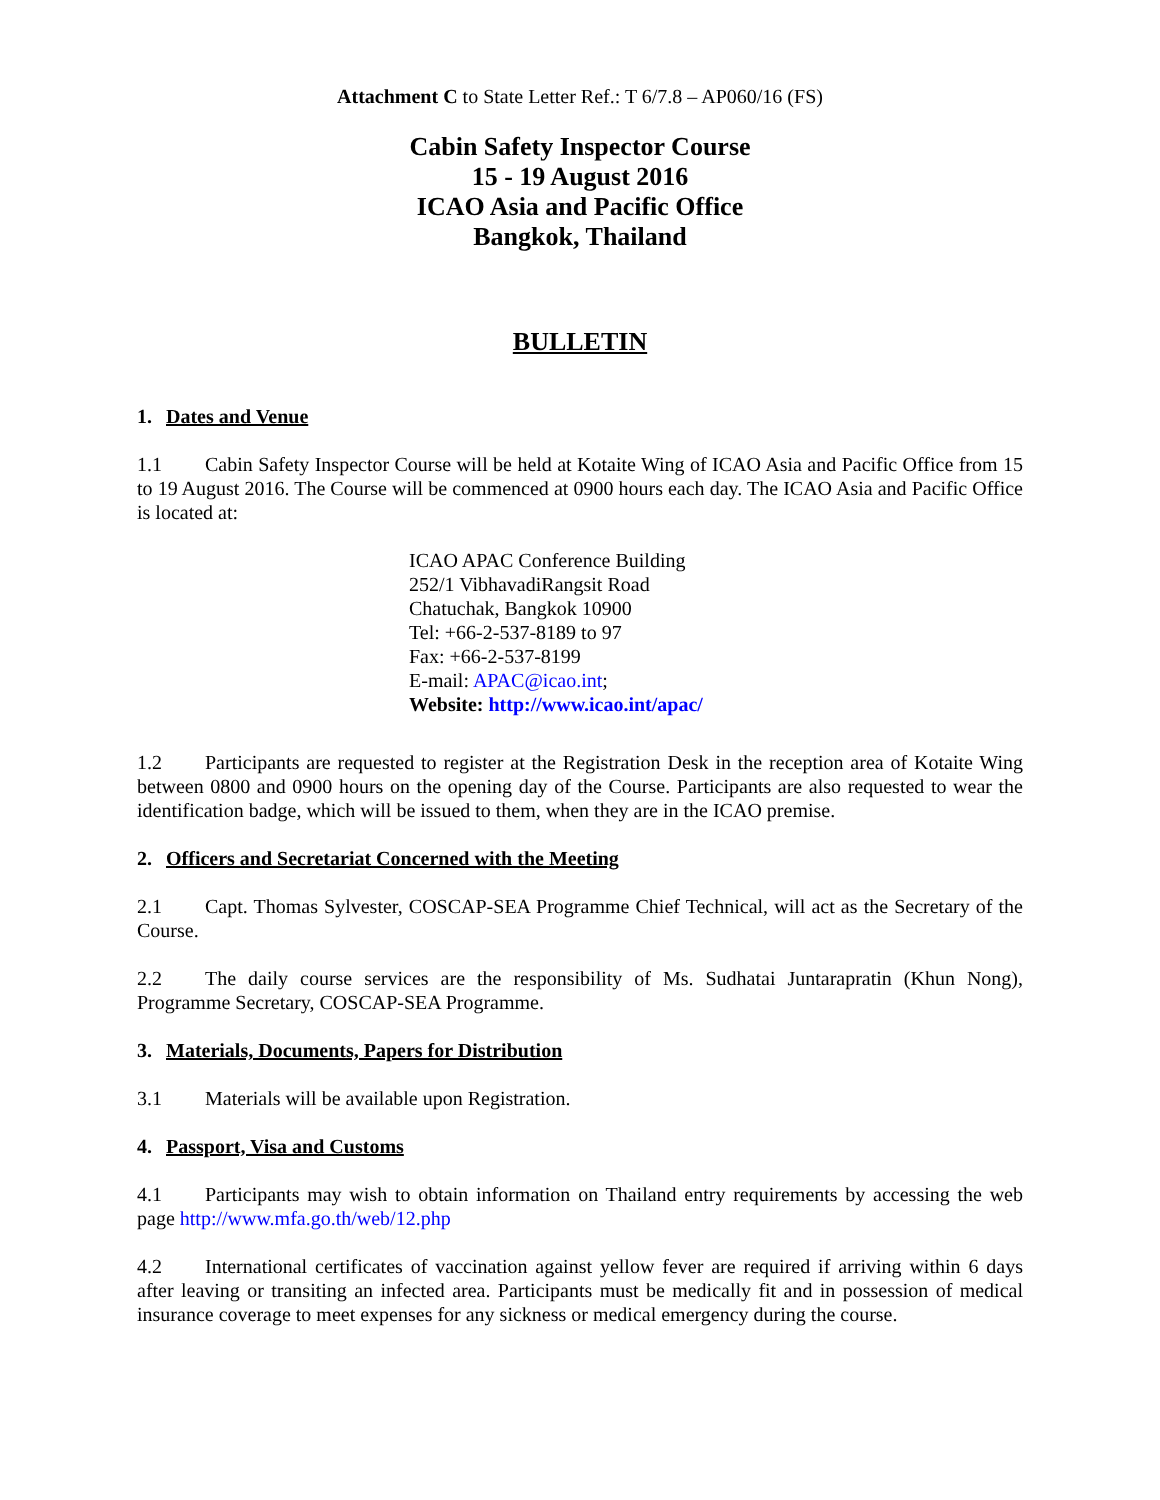Attachment C to State Letter Ref.: T 6/7.8 – AP060/16 (FS)
Cabin Safety Inspector Course
15 - 19 August 2016
ICAO Asia and Pacific Office
Bangkok, Thailand
BULLETIN
1. Dates and Venue
1.1 Cabin Safety Inspector Course will be held at Kotaite Wing of ICAO Asia and Pacific Office from 15 to 19 August 2016. The Course will be commenced at 0900 hours each day. The ICAO Asia and Pacific Office is located at:
ICAO APAC Conference Building
252/1 VibhavadiRangsit Road
Chatuchak, Bangkok 10900
Tel: +66-2-537-8189 to 97
Fax: +66-2-537-8199
E-mail: APAC@icao.int;
Website: http://www.icao.int/apac/
1.2 Participants are requested to register at the Registration Desk in the reception area of Kotaite Wing between 0800 and 0900 hours on the opening day of the Course. Participants are also requested to wear the identification badge, which will be issued to them, when they are in the ICAO premise.
2. Officers and Secretariat Concerned with the Meeting
2.1 Capt. Thomas Sylvester, COSCAP-SEA Programme Chief Technical, will act as the Secretary of the Course.
2.2 The daily course services are the responsibility of Ms. Sudhatai Juntarapratin (Khun Nong), Programme Secretary, COSCAP-SEA Programme.
3. Materials, Documents, Papers for Distribution
3.1 Materials will be available upon Registration.
4. Passport, Visa and Customs
4.1 Participants may wish to obtain information on Thailand entry requirements by accessing the web page http://www.mfa.go.th/web/12.php
4.2 International certificates of vaccination against yellow fever are required if arriving within 6 days after leaving or transiting an infected area. Participants must be medically fit and in possession of medical insurance coverage to meet expenses for any sickness or medical emergency during the course.